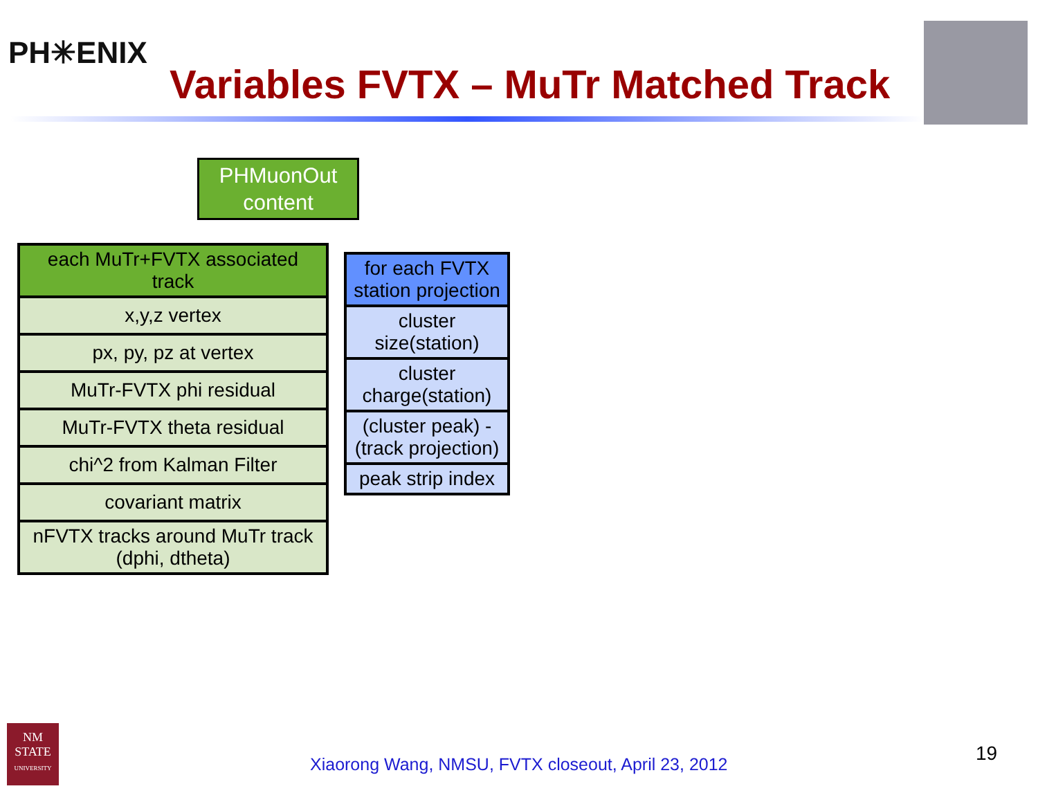PH✳ENIX
Variables FVTX – MuTr Matched Track
PHMuonOut
content
| each MuTr+FVTX associated track |
| x,y,z vertex |
| px, py, pz at vertex |
| MuTr-FVTX phi residual |
| MuTr-FVTX theta residual |
| chi^2 from Kalman Filter |
| covariant matrix |
| nFVTX tracks around MuTr track (dphi, dtheta) |
| for each FVTX station projection |
| cluster size(station) |
| cluster charge(station) |
| (cluster peak) - (track projection) |
| peak strip index |
NM
STATE
UNIVERSITY
Xiaorong Wang, NMSU, FVTX closeout, April 23, 2012
19